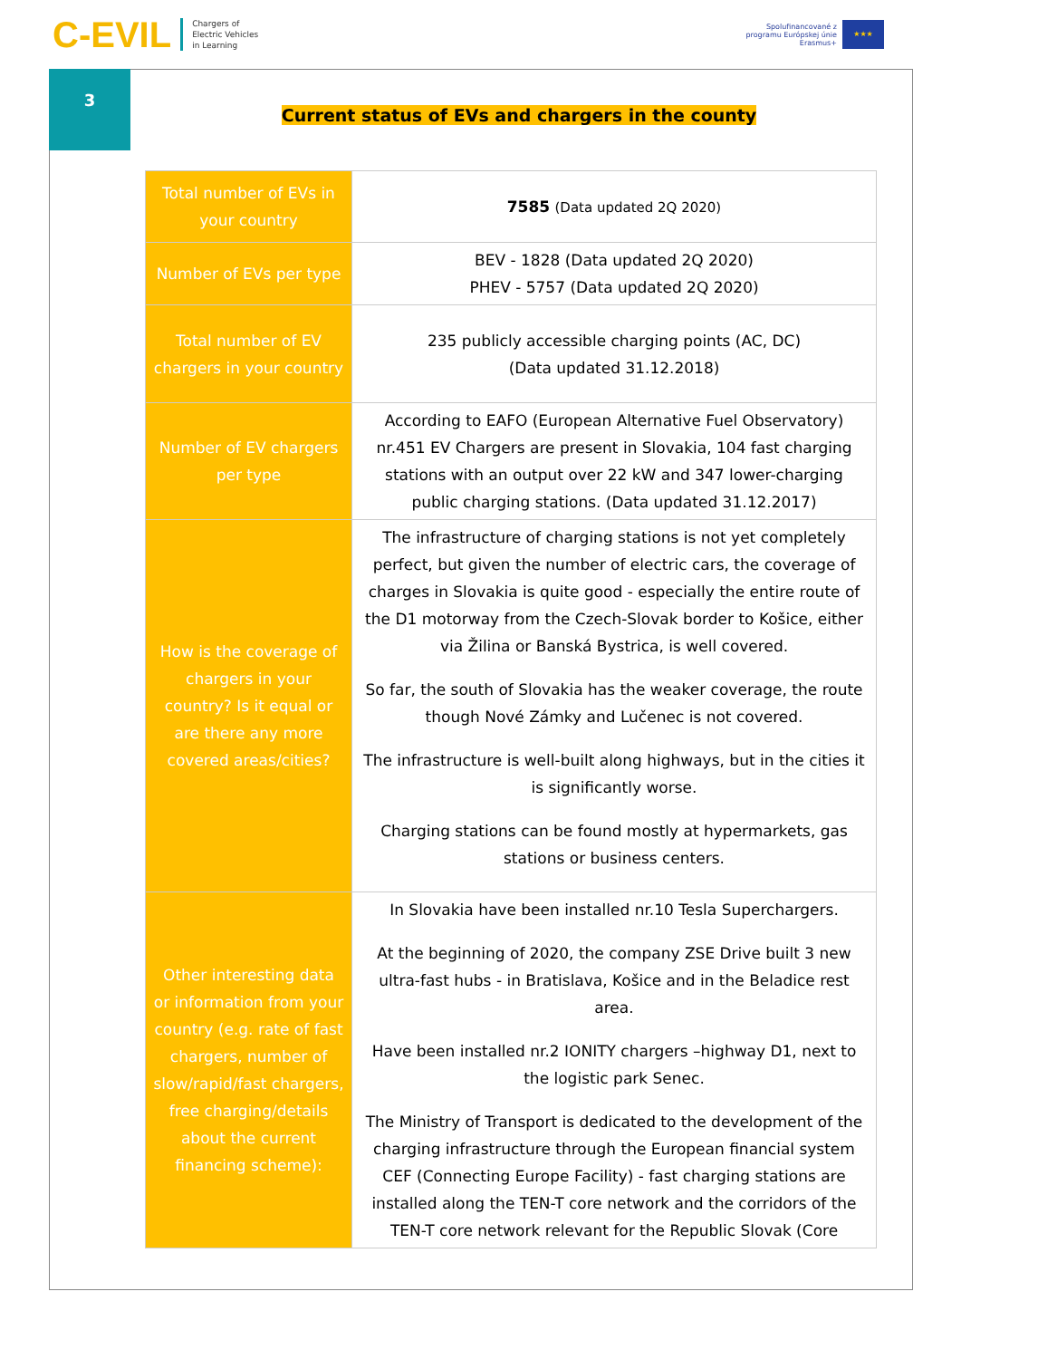C-EVIL Chargers of
Electric Vehicles
in Learning
Spolufinancované z
programu Európskej únie
Erasmus+
★★★
3
Current status of EVs and chargers in the county
| Total number of EVs in your country | 7585 (Data updated 2Q 2020) |
| Number of EVs per type | BEV - 1828 (Data updated 2Q 2020) PHEV - 5757 (Data updated 2Q 2020) |
| Total number of EV chargers in your country | 235 publicly accessible charging points (AC, DC) (Data updated 31.12.2018) |
| Number of EV chargers per type | According to EAFO (European Alternative Fuel Observatory) nr.451 EV Chargers are present in Slovakia, 104 fast charging stations with an output over 22 kW and 347 lower-charging public charging stations. (Data updated 31.12.2017) |
| How is the coverage of chargers in your country? Is it equal or are there any more covered areas/cities? | The infrastructure of charging stations is not yet completely perfect, but given the number of electric cars, the coverage of charges in Slovakia is quite good - especially the entire route of the D1 motorway from the Czech-Slovak border to Košice, either via Žilina or Banská Bystrica, is well covered. So far, the south of Slovakia has the weaker coverage, the route though Nové Zámky and Lučenec is not covered. The infrastructure is well-built along highways, but in the cities it is significantly worse. Charging stations can be found mostly at hypermarkets, gas stations or business centers. |
| Other interesting data or information from your country (e.g. rate of fast chargers, number of slow/rapid/fast chargers, free charging/details about the current financing scheme): | In Slovakia have been installed nr.10 Tesla Superchargers. At the beginning of 2020, the company ZSE Drive built 3 new ultra-fast hubs - in Bratislava, Košice and in the Beladice rest area. Have been installed nr.2 IONITY chargers –highway D1, next to the logistic park Senec. The Ministry of Transport is dedicated to the development of the charging infrastructure through the European financial system CEF (Connecting Europe Facility) - fast charging stations are installed along the TEN-T core network and the corridors of the TEN-T core network relevant for the Republic Slovak (Core |